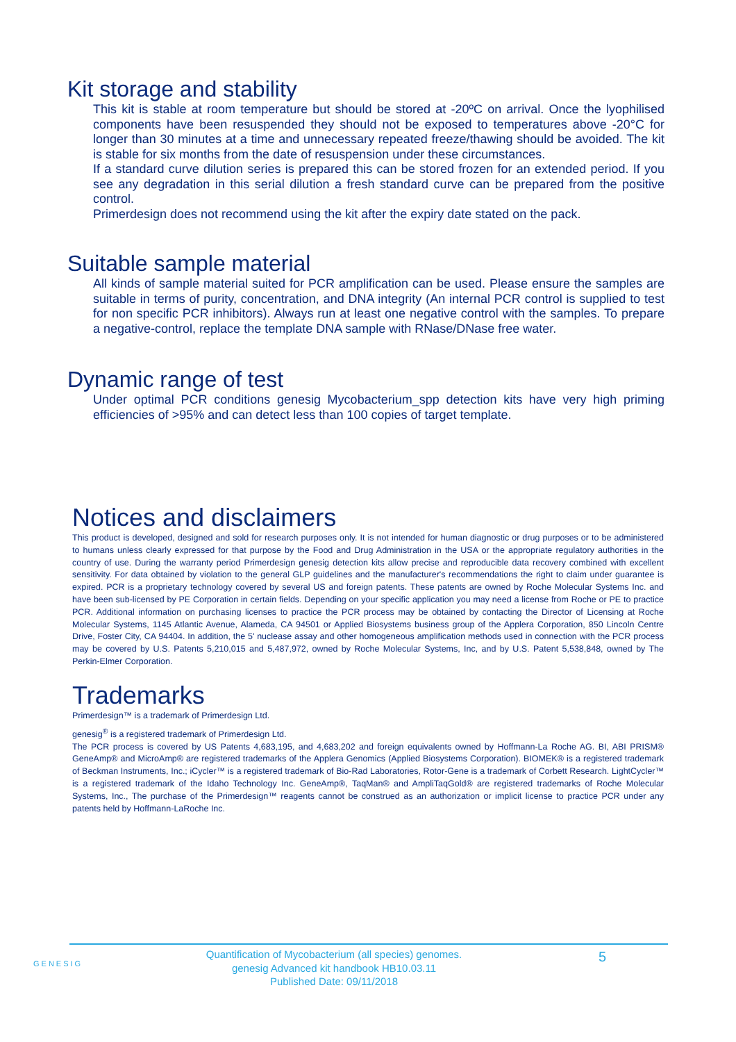Kit storage and stability
This kit is stable at room temperature but should be stored at -20ºC on arrival. Once the lyophilised components have been resuspended they should not be exposed to temperatures above -20°C for longer than 30 minutes at a time and unnecessary repeated freeze/thawing should be avoided. The kit is stable for six months from the date of resuspension under these circumstances.
If a standard curve dilution series is prepared this can be stored frozen for an extended period. If you see any degradation in this serial dilution a fresh standard curve can be prepared from the positive control.
Primerdesign does not recommend using the kit after the expiry date stated on the pack.
Suitable sample material
All kinds of sample material suited for PCR amplification can be used. Please ensure the samples are suitable in terms of purity, concentration, and DNA integrity (An internal PCR control is supplied to test for non specific PCR inhibitors). Always run at least one negative control with the samples. To prepare a negative-control, replace the template DNA sample with RNase/DNase free water.
Dynamic range of test
Under optimal PCR conditions genesig Mycobacterium_spp detection kits have very high priming efficiencies of >95% and can detect less than 100 copies of target template.
Notices and disclaimers
This product is developed, designed and sold for research purposes only. It is not intended for human diagnostic or drug purposes or to be administered to humans unless clearly expressed for that purpose by the Food and Drug Administration in the USA or the appropriate regulatory authorities in the country of use. During the warranty period Primerdesign genesig detection kits allow precise and reproducible data recovery combined with excellent sensitivity. For data obtained by violation to the general GLP guidelines and the manufacturer's recommendations the right to claim under guarantee is expired. PCR is a proprietary technology covered by several US and foreign patents. These patents are owned by Roche Molecular Systems Inc. and have been sub-licensed by PE Corporation in certain fields. Depending on your specific application you may need a license from Roche or PE to practice PCR. Additional information on purchasing licenses to practice the PCR process may be obtained by contacting the Director of Licensing at Roche Molecular Systems, 1145 Atlantic Avenue, Alameda, CA 94501 or Applied Biosystems business group of the Applera Corporation, 850 Lincoln Centre Drive, Foster City, CA 94404. In addition, the 5' nuclease assay and other homogeneous amplification methods used in connection with the PCR process may be covered by U.S. Patents 5,210,015 and 5,487,972, owned by Roche Molecular Systems, Inc, and by U.S. Patent 5,538,848, owned by The Perkin-Elmer Corporation.
Trademarks
Primerdesign™ is a trademark of Primerdesign Ltd.
genesig<sup>®</sup> is a registered trademark of Primerdesign Ltd.
The PCR process is covered by US Patents 4,683,195, and 4,683,202 and foreign equivalents owned by Hoffmann-La Roche AG. BI, ABI PRISM® GeneAmp® and MicroAmp® are registered trademarks of the Applera Genomics (Applied Biosystems Corporation). BIOMEK® is a registered trademark of Beckman Instruments, Inc.; iCycler™ is a registered trademark of Bio-Rad Laboratories, Rotor-Gene is a trademark of Corbett Research. LightCycler™ is a registered trademark of the Idaho Technology Inc. GeneAmp®, TaqMan® and AmpliTaqGold® are registered trademarks of Roche Molecular Systems, Inc., The purchase of the Primerdesign™ reagents cannot be construed as an authorization or implicit license to practice PCR under any patents held by Hoffmann-LaRoche Inc.
GENESIG
Quantification of Mycobacterium (all species) genomes.
genesig Advanced kit handbook HB10.03.11
Published Date: 09/11/2018
5